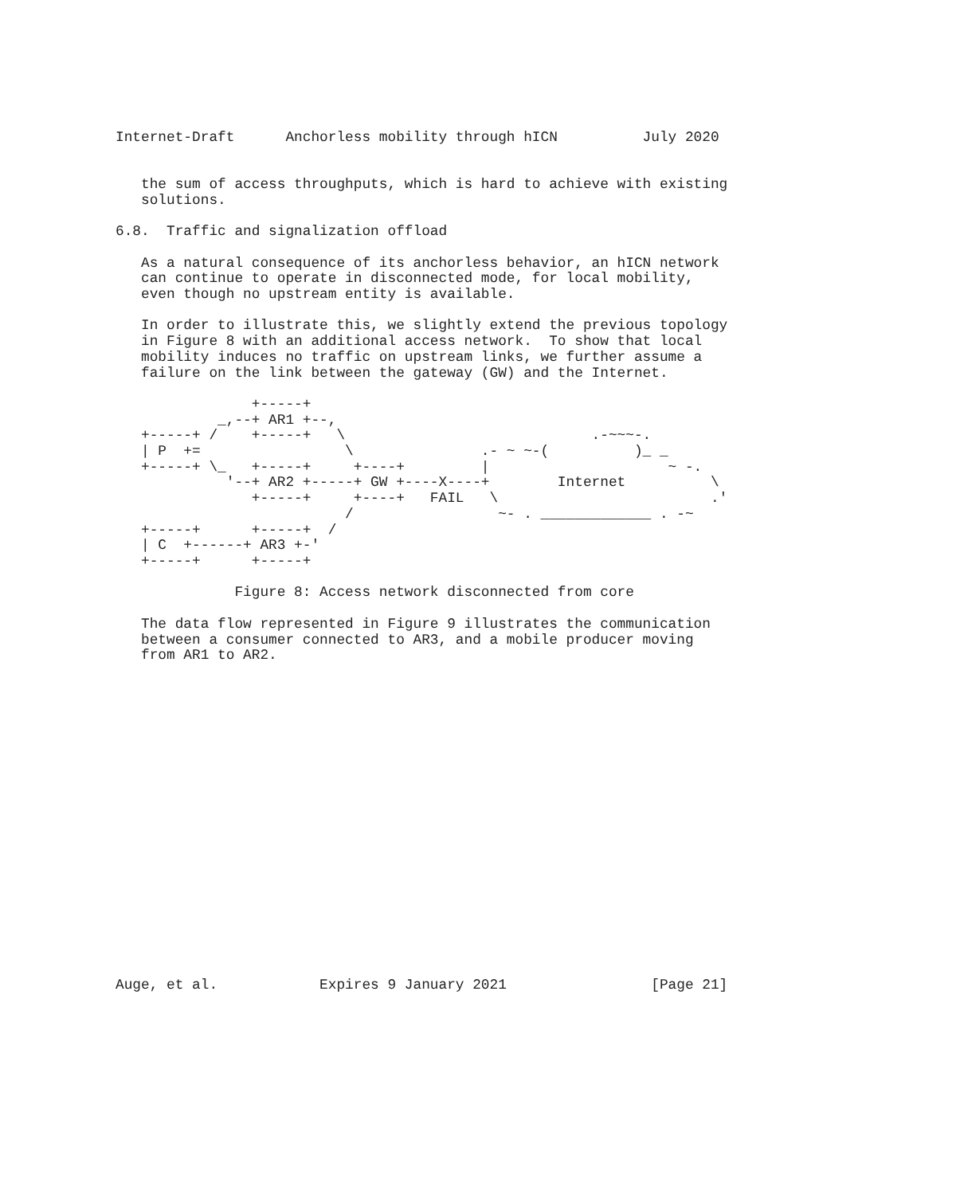Internet-Draft      Anchorless mobility through hICN          July 2020


   the sum of access throughputs, which is hard to achieve with existing
   solutions.

6.8.  Traffic and signalization offload

   As a natural consequence of its anchorless behavior, an hICN network
   can continue to operate in disconnected mode, for local mobility,
   even though no upstream entity is available.

   In order to illustrate this, we slightly extend the previous topology
   in Figure 8 with an additional access network.  To show that local
   mobility induces no traffic on upstream links, we further assume a
   failure on the link between the gateway (GW) and the Internet.

                +-----+
            _,--+ AR1 +--,
   +-----+ /    +-----+   \                             .-~~~-.
   | P  +=                 \               .- ~ ~-(          )_ _
   +-----+ \_   +-----+     +----+         |                     ~ -.
             '--+ AR2 +-----+ GW +----X----+        Internet          \
                +-----+     +----+   FAIL   \                         .'
                           /                 ~- . _____________ . -~
   +-----+      +-----+  /
   | C  +------+ AR3 +-'
   +-----+      +-----+

              Figure 8: Access network disconnected from core

   The data flow represented in Figure 9 illustrates the communication
   between a consumer connected to AR3, and a mobile producer moving
   from AR1 to AR2.




















Auge, et al.            Expires 9 January 2021                 [Page 21]